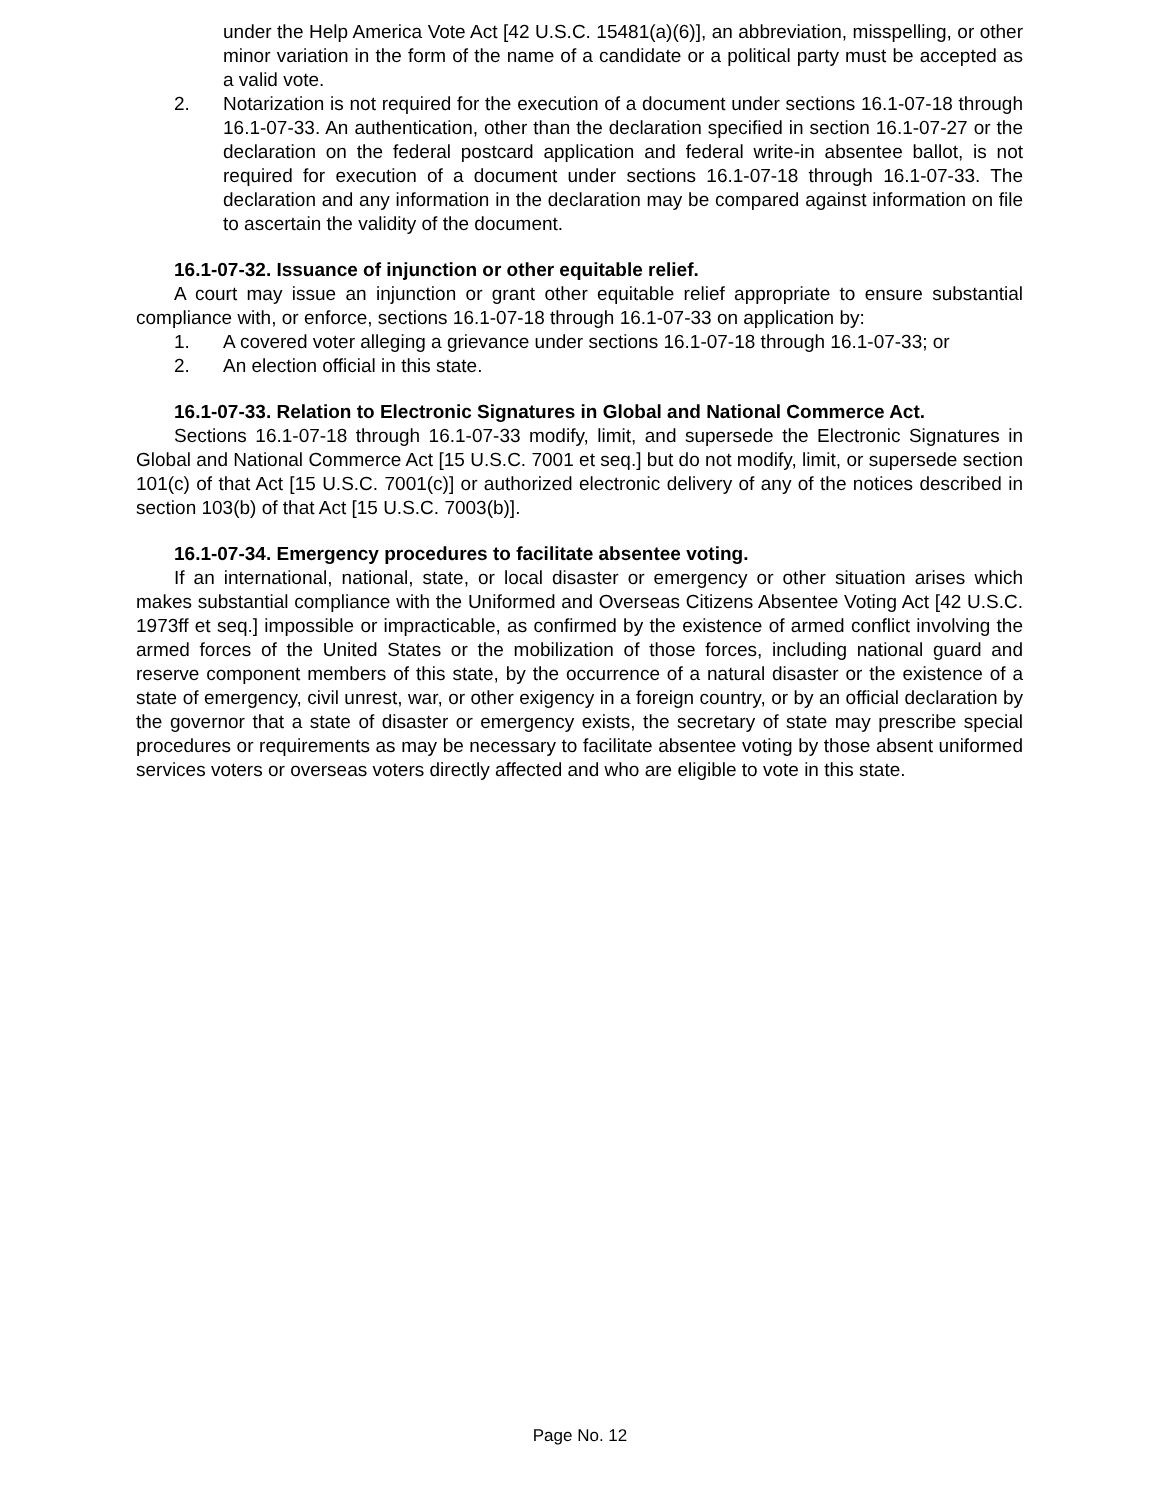under the Help America Vote Act [42 U.S.C. 15481(a)(6)], an abbreviation, misspelling, or other minor variation in the form of the name of a candidate or a political party must be accepted as a valid vote.
2. Notarization is not required for the execution of a document under sections 16.1-07-18 through 16.1-07-33. An authentication, other than the declaration specified in section 16.1-07-27 or the declaration on the federal postcard application and federal write-in absentee ballot, is not required for execution of a document under sections 16.1-07-18 through 16.1-07-33. The declaration and any information in the declaration may be compared against information on file to ascertain the validity of the document.
16.1-07-32. Issuance of injunction or other equitable relief.
A court may issue an injunction or grant other equitable relief appropriate to ensure substantial compliance with, or enforce, sections 16.1-07-18 through 16.1-07-33 on application by:
1. A covered voter alleging a grievance under sections 16.1-07-18 through 16.1-07-33; or
2. An election official in this state.
16.1-07-33. Relation to Electronic Signatures in Global and National Commerce Act.
Sections 16.1-07-18 through 16.1-07-33 modify, limit, and supersede the Electronic Signatures in Global and National Commerce Act [15 U.S.C. 7001 et seq.] but do not modify, limit, or supersede section 101(c) of that Act [15 U.S.C. 7001(c)] or authorized electronic delivery of any of the notices described in section 103(b) of that Act [15 U.S.C. 7003(b)].
16.1-07-34. Emergency procedures to facilitate absentee voting.
If an international, national, state, or local disaster or emergency or other situation arises which makes substantial compliance with the Uniformed and Overseas Citizens Absentee Voting Act [42 U.S.C. 1973ff et seq.] impossible or impracticable, as confirmed by the existence of armed conflict involving the armed forces of the United States or the mobilization of those forces, including national guard and reserve component members of this state, by the occurrence of a natural disaster or the existence of a state of emergency, civil unrest, war, or other exigency in a foreign country, or by an official declaration by the governor that a state of disaster or emergency exists, the secretary of state may prescribe special procedures or requirements as may be necessary to facilitate absentee voting by those absent uniformed services voters or overseas voters directly affected and who are eligible to vote in this state.
Page No. 12